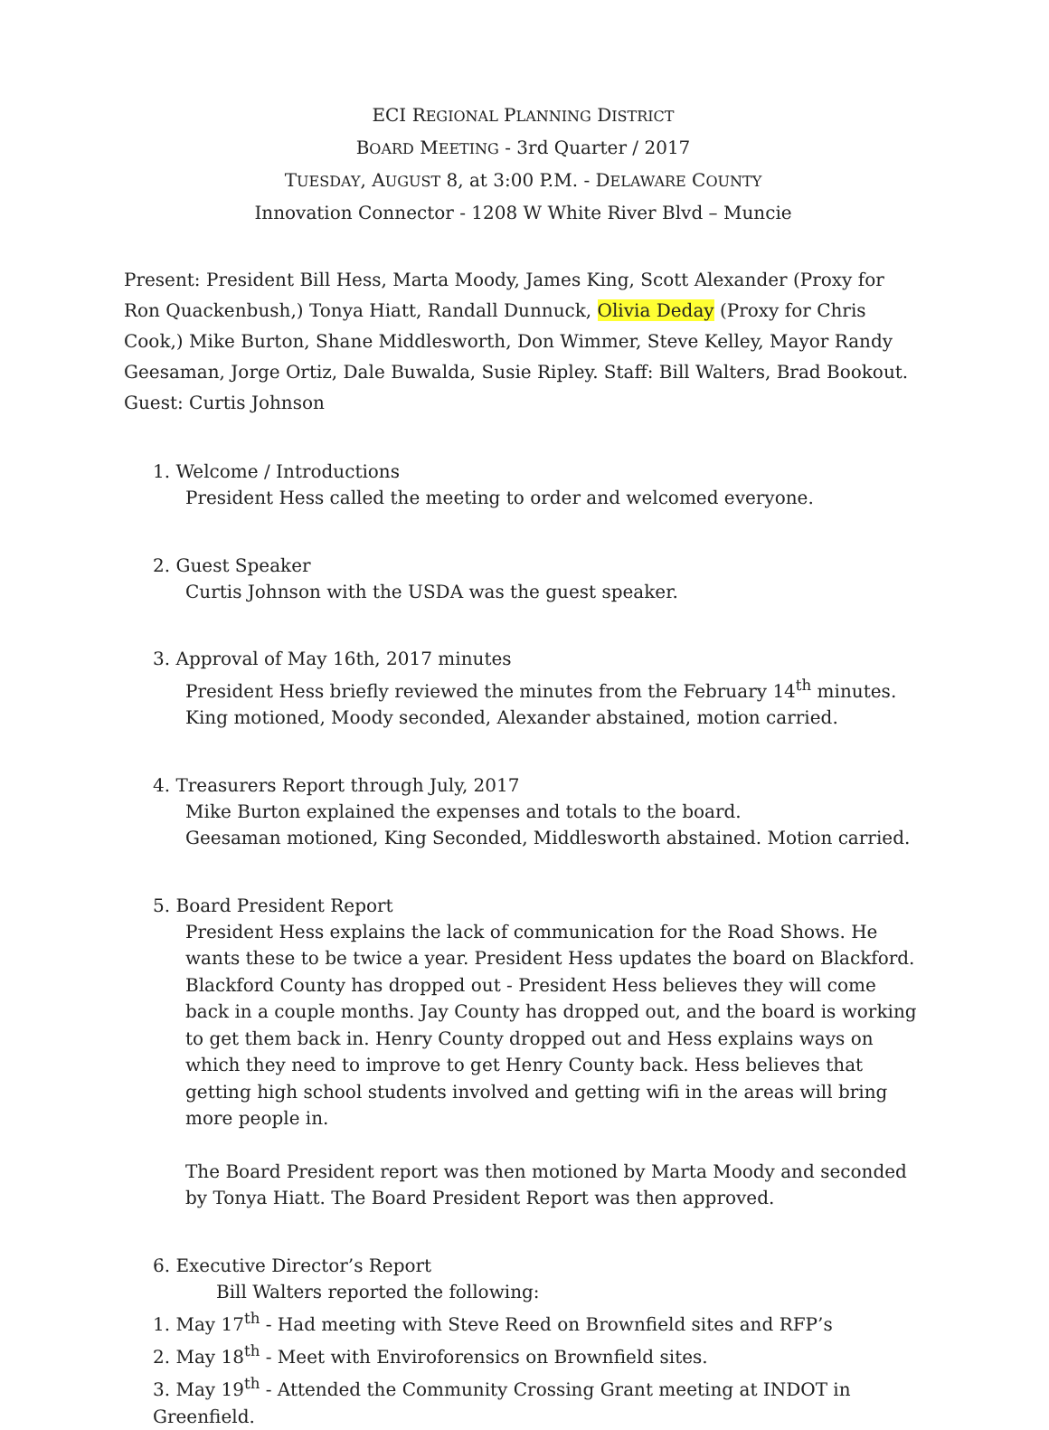ECI REGIONAL PLANNING DISTRICT
BOARD MEETING - 3rd Quarter / 2017
TUESDAY, AUGUST 8, at 3:00 P.M. - DELAWARE COUNTY
Innovation Connector - 1208 W White River Blvd – Muncie
Present: President Bill Hess, Marta Moody, James King, Scott Alexander (Proxy for Ron Quackenbush,) Tonya Hiatt, Randall Dunnuck, Olivia Deday (Proxy for Chris Cook,) Mike Burton, Shane Middlesworth, Don Wimmer, Steve Kelley, Mayor Randy Geesaman, Jorge Ortiz, Dale Buwalda, Susie Ripley. Staff: Bill Walters, Brad Bookout. Guest: Curtis Johnson
1. Welcome / Introductions
President Hess called the meeting to order and welcomed everyone.
2. Guest Speaker
Curtis Johnson with the USDA was the guest speaker.
3. Approval of May 16th, 2017 minutes
President Hess briefly reviewed the minutes from the February 14<sup>th</sup> minutes. King motioned, Moody seconded, Alexander abstained, motion carried.
4. Treasurers Report through July, 2017
Mike Burton explained the expenses and totals to the board.
Geesaman motioned, King Seconded, Middlesworth abstained. Motion carried.
5. Board President Report
President Hess explains the lack of communication for the Road Shows. He wants these to be twice a year. President Hess updates the board on Blackford. Blackford County has dropped out - President Hess believes they will come back in a couple months. Jay County has dropped out, and the board is working to get them back in. Henry County dropped out and Hess explains ways on which they need to improve to get Henry County back. Hess believes that getting high school students involved and getting wifi in the areas will bring more people in.
The Board President report was then motioned by Marta Moody and seconded by Tonya Hiatt. The Board President Report was then approved.
6. Executive Director’s Report
Bill Walters reported the following:
1. May 17<sup>th</sup> - Had meeting with Steve Reed on Brownfield sites and RFP’s
2. May 18<sup>th</sup> - Meet with Enviroforensics on Brownfield sites.
3. May 19<sup>th</sup> - Attended the Community Crossing Grant meeting at INDOT in Greenfield.